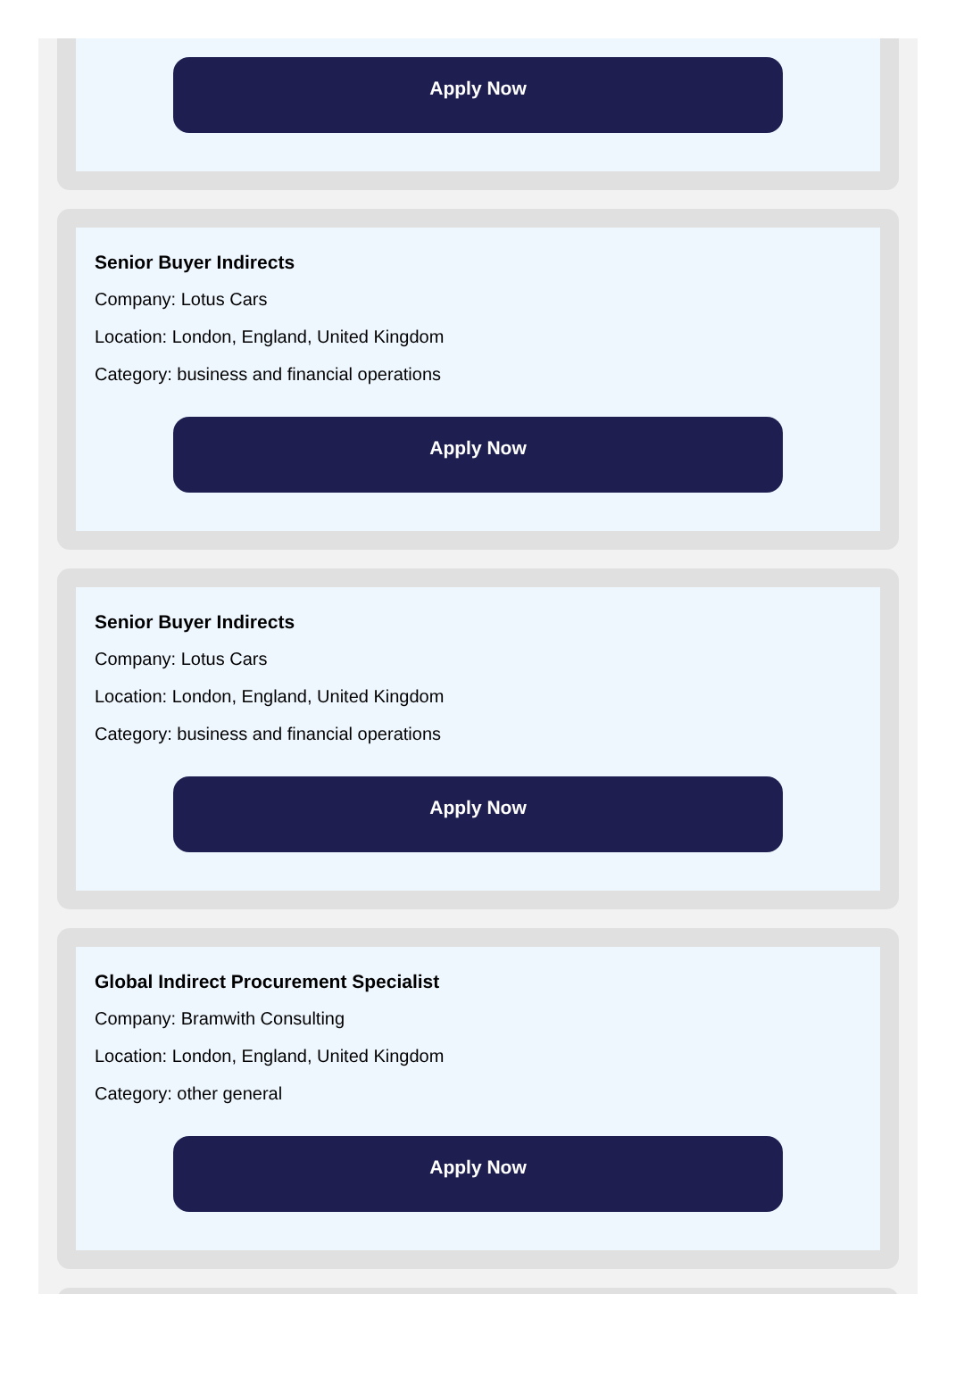Apply Now
Senior Buyer Indirects
Company: Lotus Cars
Location: London, England, United Kingdom
Category: business and financial operations
Apply Now
Senior Buyer Indirects
Company: Lotus Cars
Location: London, England, United Kingdom
Category: business and financial operations
Apply Now
Global Indirect Procurement Specialist
Company: Bramwith Consulting
Location: London, England, United Kingdom
Category: other general
Apply Now